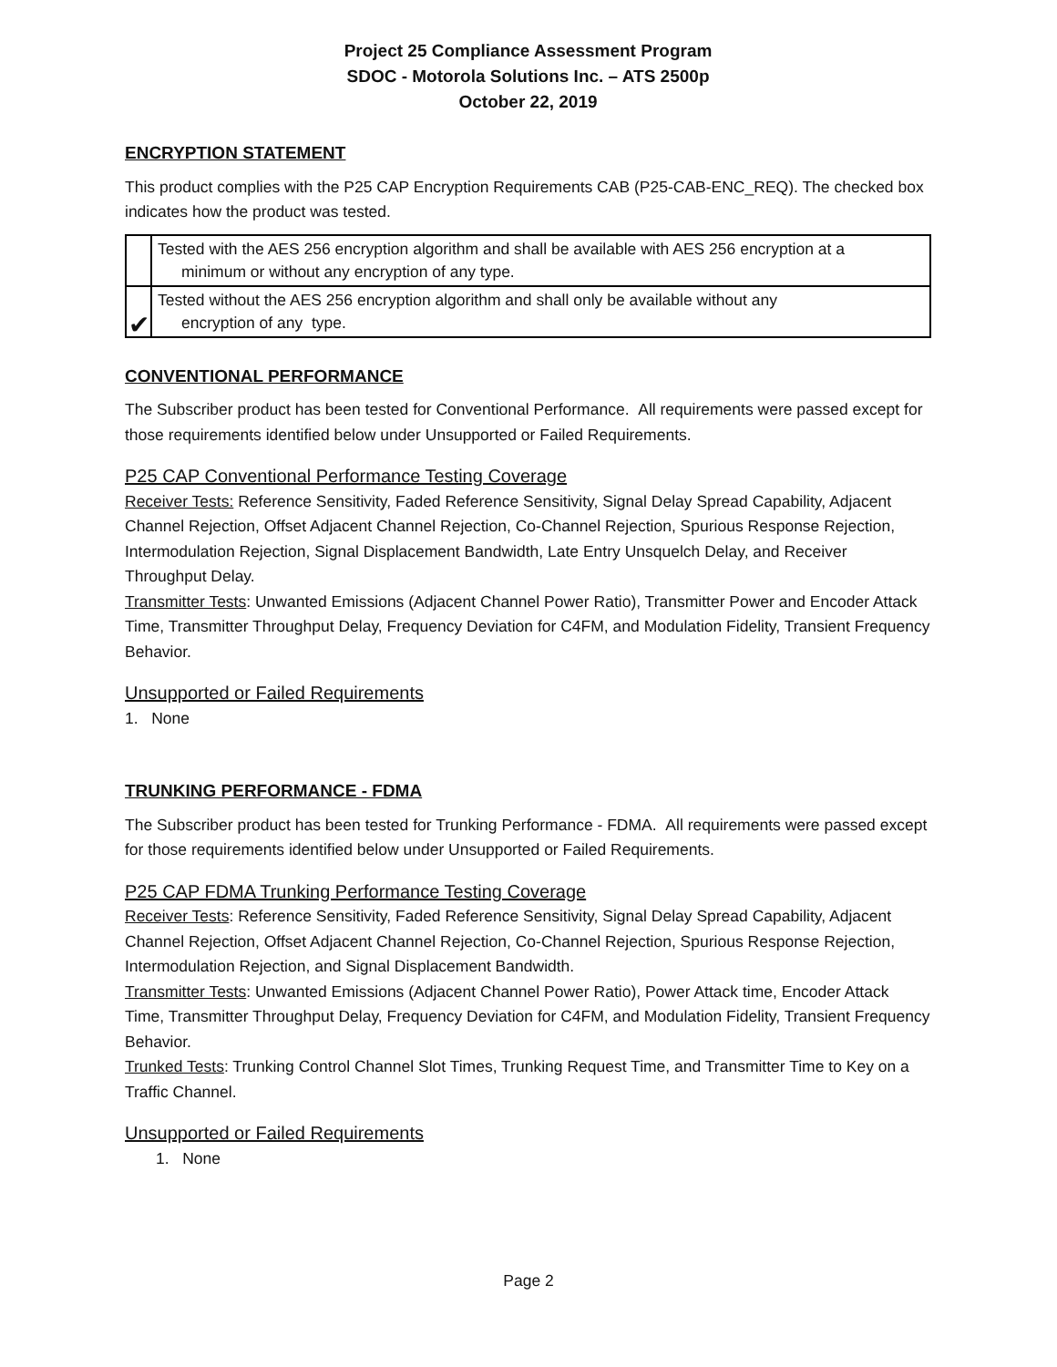Project 25 Compliance Assessment Program
SDOC - Motorola Solutions Inc. – ATS 2500p
October 22, 2019
ENCRYPTION STATEMENT
This product complies with the P25 CAP Encryption Requirements CAB (P25-CAB-ENC_REQ). The checked box indicates how the product was tested.
| | Tested with the AES 256 encryption algorithm and shall be available with AES 256 encryption at a minimum or without any encryption of any type. |
| ✔ | Tested without the AES 256 encryption algorithm and shall only be available without any encryption of any type. |
CONVENTIONAL PERFORMANCE
The Subscriber product has been tested for Conventional Performance. All requirements were passed except for those requirements identified below under Unsupported or Failed Requirements.
P25 CAP Conventional Performance Testing Coverage
Receiver Tests: Reference Sensitivity, Faded Reference Sensitivity, Signal Delay Spread Capability, Adjacent Channel Rejection, Offset Adjacent Channel Rejection, Co-Channel Rejection, Spurious Response Rejection, Intermodulation Rejection, Signal Displacement Bandwidth, Late Entry Unsquelch Delay, and Receiver Throughput Delay.
Transmitter Tests: Unwanted Emissions (Adjacent Channel Power Ratio), Transmitter Power and Encoder Attack Time, Transmitter Throughput Delay, Frequency Deviation for C4FM, and Modulation Fidelity, Transient Frequency Behavior.
Unsupported or Failed Requirements
1. None
TRUNKING PERFORMANCE - FDMA
The Subscriber product has been tested for Trunking Performance - FDMA. All requirements were passed except for those requirements identified below under Unsupported or Failed Requirements.
P25 CAP FDMA Trunking Performance Testing Coverage
Receiver Tests: Reference Sensitivity, Faded Reference Sensitivity, Signal Delay Spread Capability, Adjacent Channel Rejection, Offset Adjacent Channel Rejection, Co-Channel Rejection, Spurious Response Rejection, Intermodulation Rejection, and Signal Displacement Bandwidth.
Transmitter Tests: Unwanted Emissions (Adjacent Channel Power Ratio), Power Attack time, Encoder Attack Time, Transmitter Throughput Delay, Frequency Deviation for C4FM, and Modulation Fidelity, Transient Frequency Behavior.
Trunked Tests: Trunking Control Channel Slot Times, Trunking Request Time, and Transmitter Time to Key on a Traffic Channel.
Unsupported or Failed Requirements
1. None
Page 2